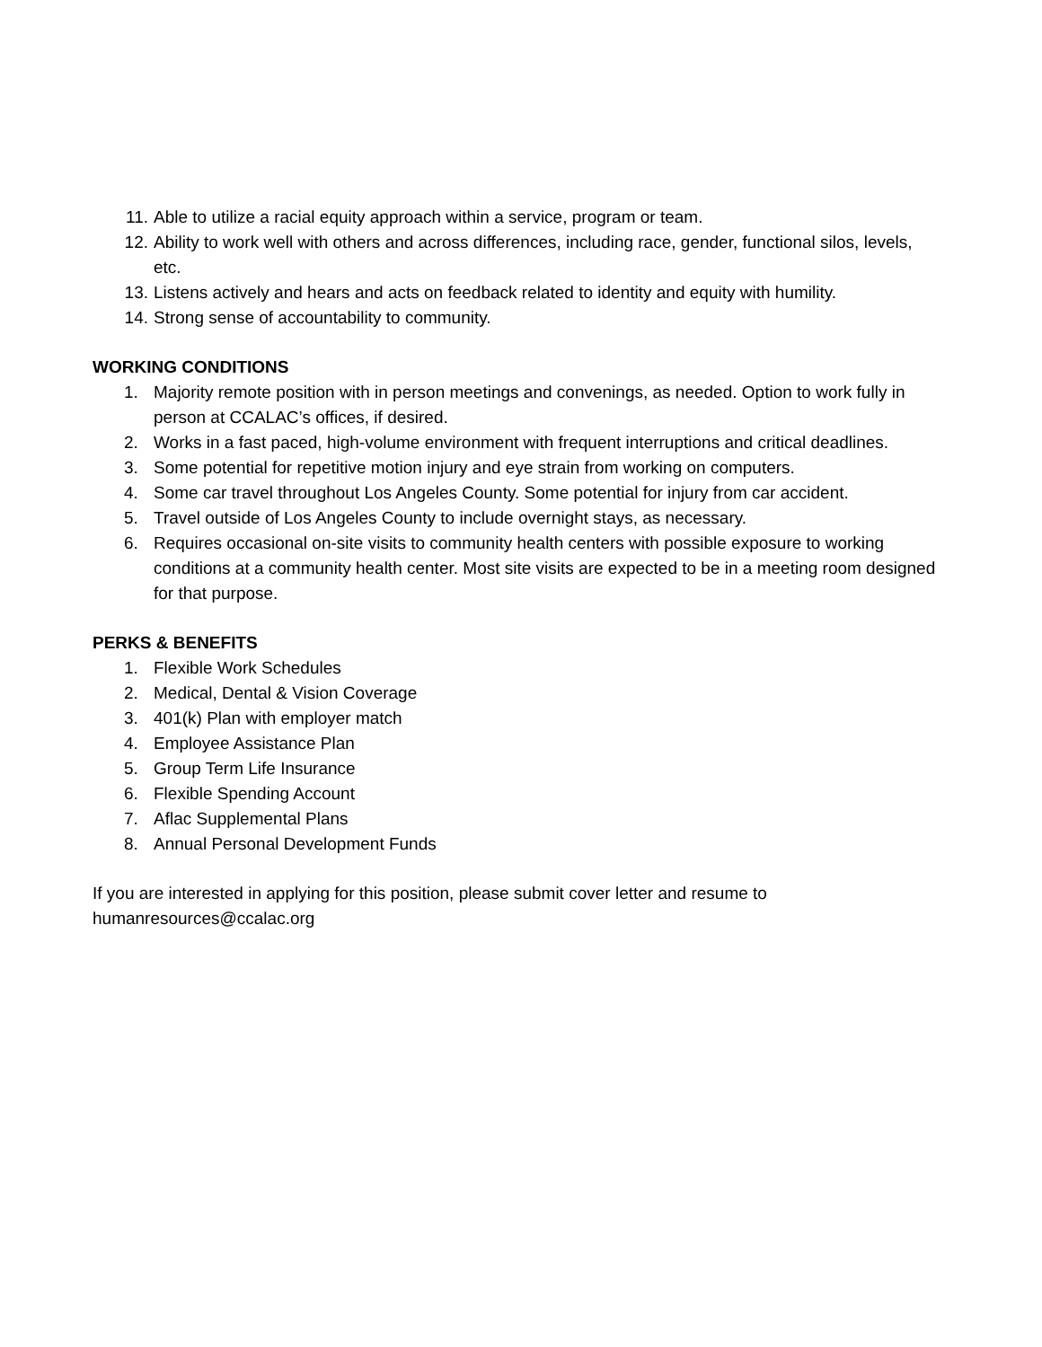11. Able to utilize a racial equity approach within a service, program or team.
12. Ability to work well with others and across differences, including race, gender, functional silos, levels, etc.
13. Listens actively and hears and acts on feedback related to identity and equity with humility.
14. Strong sense of accountability to community.
WORKING CONDITIONS
1. Majority remote position with in person meetings and convenings, as needed. Option to work fully in person at CCALAC’s offices, if desired.
2. Works in a fast paced, high-volume environment with frequent interruptions and critical deadlines.
3. Some potential for repetitive motion injury and eye strain from working on computers.
4. Some car travel throughout Los Angeles County. Some potential for injury from car accident.
5. Travel outside of Los Angeles County to include overnight stays, as necessary.
6. Requires occasional on-site visits to community health centers with possible exposure to working conditions at a community health center. Most site visits are expected to be in a meeting room designed for that purpose.
PERKS & BENEFITS
1. Flexible Work Schedules
2. Medical, Dental & Vision Coverage
3. 401(k) Plan with employer match
4. Employee Assistance Plan
5. Group Term Life Insurance
6. Flexible Spending Account
7. Aflac Supplemental Plans
8. Annual Personal Development Funds
If you are interested in applying for this position, please submit cover letter and resume to humanresources@ccalac.org